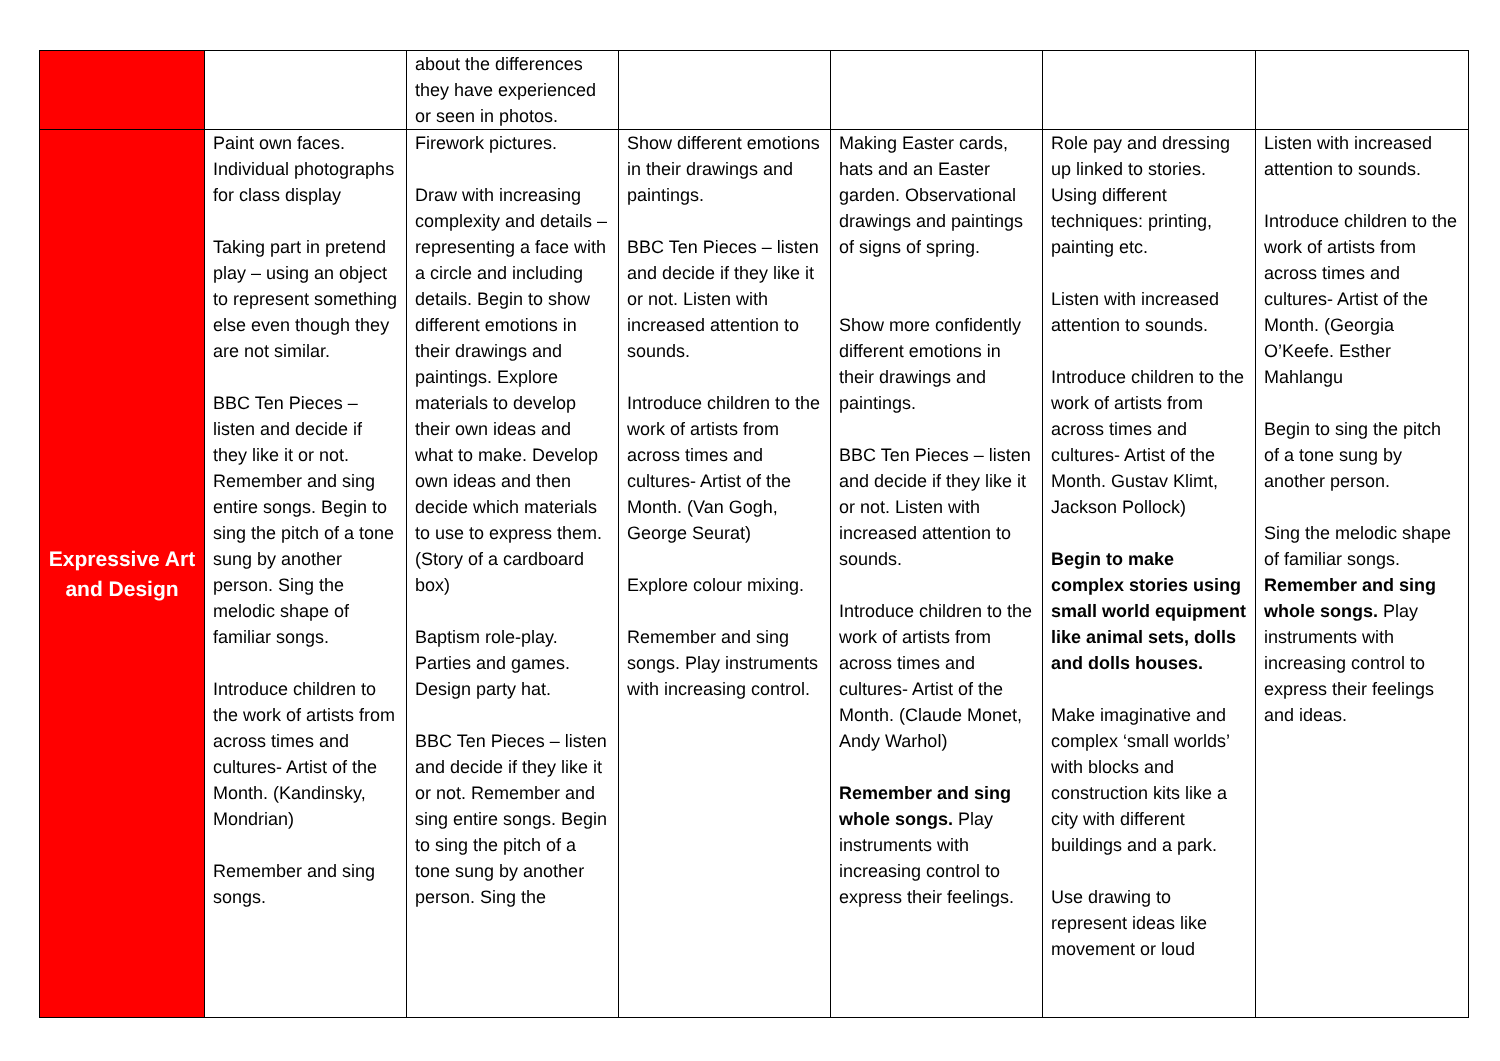| | | about the differences they have experienced or seen in photos. | | | | |
| Expressive Art and Design | Paint own faces. Individual photographs for class display Taking part in pretend play – using an object to represent something else even though they are not similar. BBC Ten Pieces – listen and decide if they like it or not. Remember and sing entire songs. Begin to sing the pitch of a tone sung by another person. Sing the melodic shape of familiar songs. Introduce children to the work of artists from across times and cultures- Artist of the Month. (Kandinsky, Mondrian) Remember and sing songs. | Firework pictures. Draw with increasing complexity and details – representing a face with a circle and including details. Begin to show different emotions in their drawings and paintings. Explore materials to develop their own ideas and what to make. Develop own ideas and then decide which materials to use to express them. (Story of a cardboard box) Baptism role-play. Parties and games. Design party hat. BBC Ten Pieces – listen and decide if they like it or not. Remember and sing entire songs. Begin to sing the pitch of a tone sung by another person. Sing the | Show different emotions in their drawings and paintings. BBC Ten Pieces – listen and decide if they like it or not. Listen with increased attention to sounds. Introduce children to the work of artists from across times and cultures- Artist of the Month. (Van Gogh, George Seurat) Explore colour mixing. Remember and sing songs. Play instruments with increasing control. | Making Easter cards, hats and an Easter garden. Observational drawings and paintings of signs of spring. Show more confidently different emotions in their drawings and paintings. BBC Ten Pieces – listen and decide if they like it or not. Listen with increased attention to sounds. Introduce children to the work of artists from across times and cultures- Artist of the Month. (Claude Monet, Andy Warhol) Remember and sing whole songs. Play instruments with increasing control to express their feelings. | Role pay and dressing up linked to stories. Using different techniques: printing, painting etc. Listen with increased attention to sounds. Introduce children to the work of artists from across times and cultures- Artist of the Month. Gustav Klimt, Jackson Pollock) Begin to make complex stories using small world equipment like animal sets, dolls and dolls houses. Make imaginative and complex ‘small worlds’ with blocks and construction kits like a city with different buildings and a park. Use drawing to represent ideas like movement or loud | Listen with increased attention to sounds. Introduce children to the work of artists from across times and cultures- Artist of the Month. (Georgia O’Keefe. Esther Mahlangu Begin to sing the pitch of a tone sung by another person. Sing the melodic shape of familiar songs. Remember and sing whole songs. Play instruments with increasing control to express their feelings and ideas. |